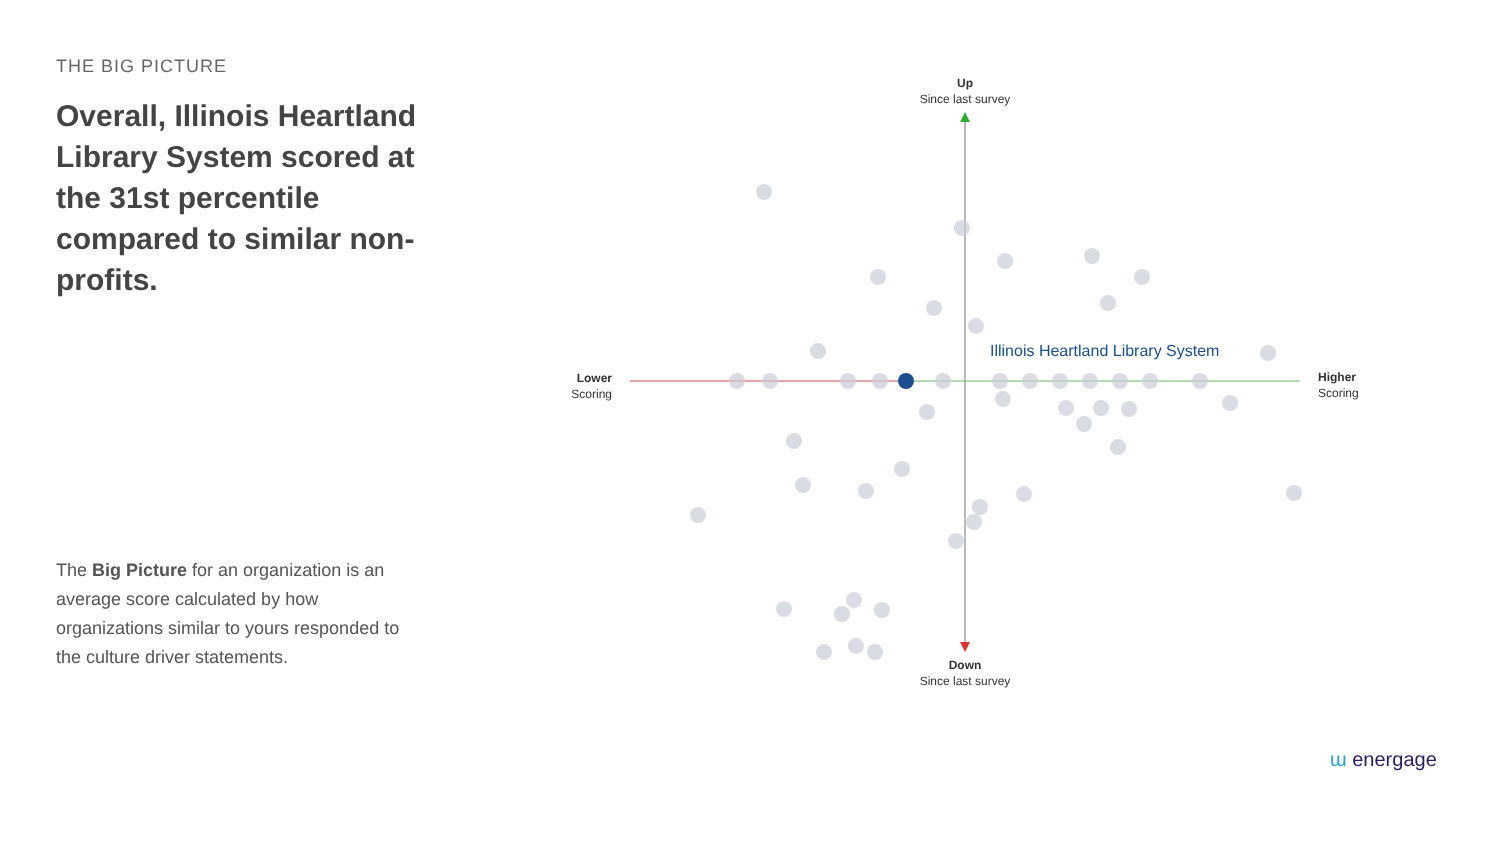THE BIG PICTURE
Overall, Illinois Heartland Library System scored at the 31st percentile compared to similar non-profits.
The Big Picture for an organization is an average score calculated by how organizations similar to yours responded to the culture driver statements.
Up
Since last survey
Down
Since last survey
Lower
Scoring
Higher
Scoring
Illinois Heartland Library System
ɯ energage